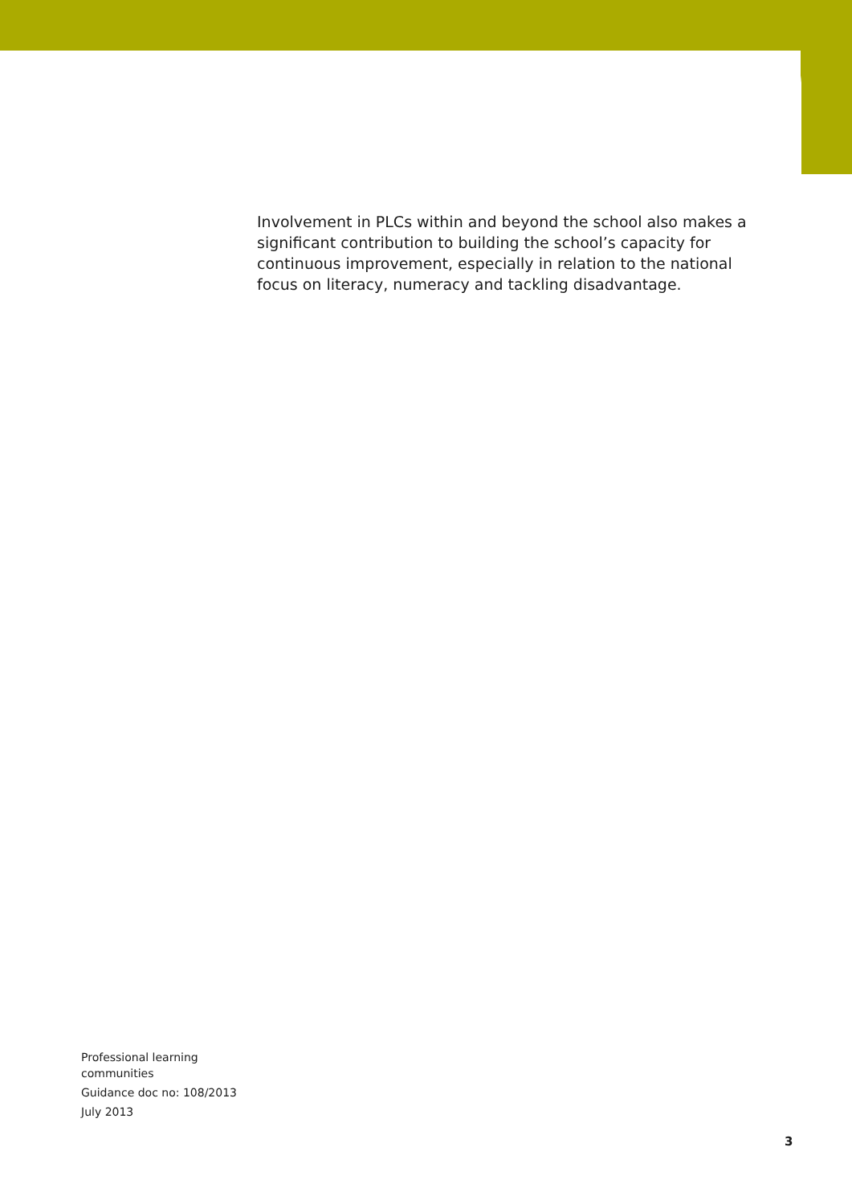Involvement in PLCs within and beyond the school also makes a significant contribution to building the school’s capacity for continuous improvement, especially in relation to the national focus on literacy, numeracy and tackling disadvantage.
Professional learning
communities
Guidance doc no: 108/2013
July 2013
3